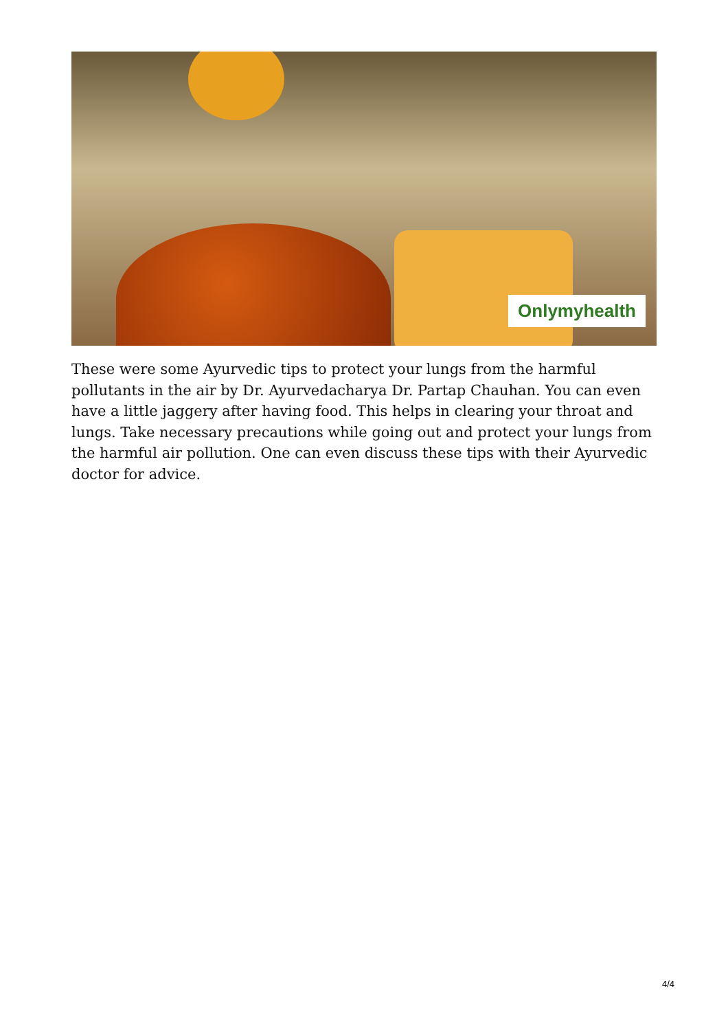Onlymyhealth
These were some Ayurvedic tips to protect your lungs from the harmful pollutants in the air by Dr. Ayurvedacharya Dr. Partap Chauhan. You can even have a little jaggery after having food. This helps in clearing your throat and lungs. Take necessary precautions while going out and protect your lungs from the harmful air pollution. One can even discuss these tips with their Ayurvedic doctor for advice.
4/4